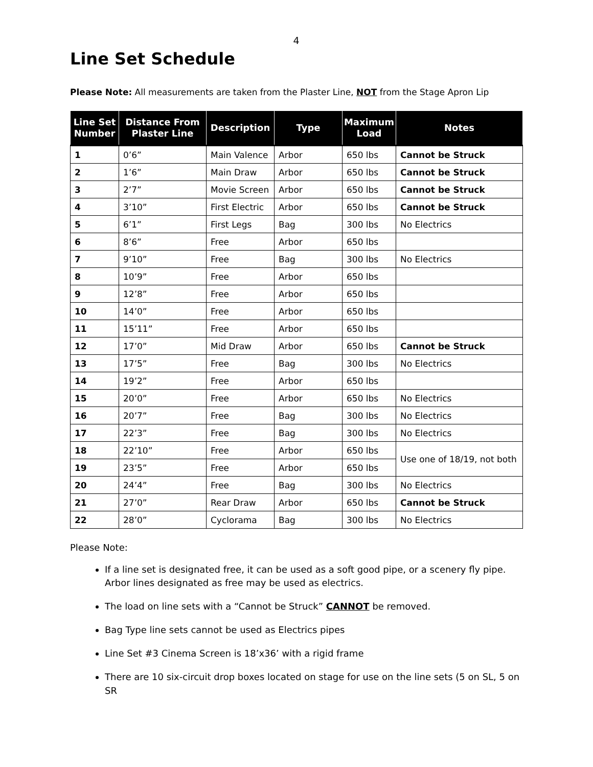4
Line Set Schedule
Please Note: All measurements are taken from the Plaster Line, NOT from the Stage Apron Lip
| Line Set Number | Distance From Plaster Line | Description | Type | Maximum Load | Notes |
| --- | --- | --- | --- | --- | --- |
| 1 | 0’6” | Main Valence | Arbor | 650 lbs | Cannot be Struck |
| 2 | 1’6” | Main Draw | Arbor | 650 lbs | Cannot be Struck |
| 3 | 2’7” | Movie Screen | Arbor | 650 lbs | Cannot be Struck |
| 4 | 3’10” | First Electric | Arbor | 650 lbs | Cannot be Struck |
| 5 | 6’1” | First Legs | Bag | 300 lbs | No Electrics |
| 6 | 8’6” | Free | Arbor | 650 lbs | |
| 7 | 9’10” | Free | Bag | 300 lbs | No Electrics |
| 8 | 10’9” | Free | Arbor | 650 lbs | |
| 9 | 12’8” | Free | Arbor | 650 lbs | |
| 10 | 14’0” | Free | Arbor | 650 lbs | |
| 11 | 15’11” | Free | Arbor | 650 lbs | |
| 12 | 17’0” | Mid Draw | Arbor | 650 lbs | Cannot be Struck |
| 13 | 17’5” | Free | Bag | 300 lbs | No Electrics |
| 14 | 19’2” | Free | Arbor | 650 lbs | |
| 15 | 20’0” | Free | Arbor | 650 lbs | No Electrics |
| 16 | 20’7” | Free | Bag | 300 lbs | No Electrics |
| 17 | 22’3” | Free | Bag | 300 lbs | No Electrics |
| 18 | 22’10” | Free | Arbor | 650 lbs | Use one of 18/19, not both |
| 19 | 23’5” | Free | Arbor | 650 lbs | |
| 20 | 24’4” | Free | Bag | 300 lbs | No Electrics |
| 21 | 27’0” | Rear Draw | Arbor | 650 lbs | Cannot be Struck |
| 22 | 28’0” | Cyclorama | Bag | 300 lbs | No Electrics |
Please Note:
If a line set is designated free, it can be used as a soft good pipe, or a scenery fly pipe. Arbor lines designated as free may be used as electrics.
The load on line sets with a “Cannot be Struck” CANNOT be removed.
Bag Type line sets cannot be used as Electrics pipes
Line Set #3 Cinema Screen is 18’x36’ with a rigid frame
There are 10 six-circuit drop boxes located on stage for use on the line sets (5 on SL, 5 on SR